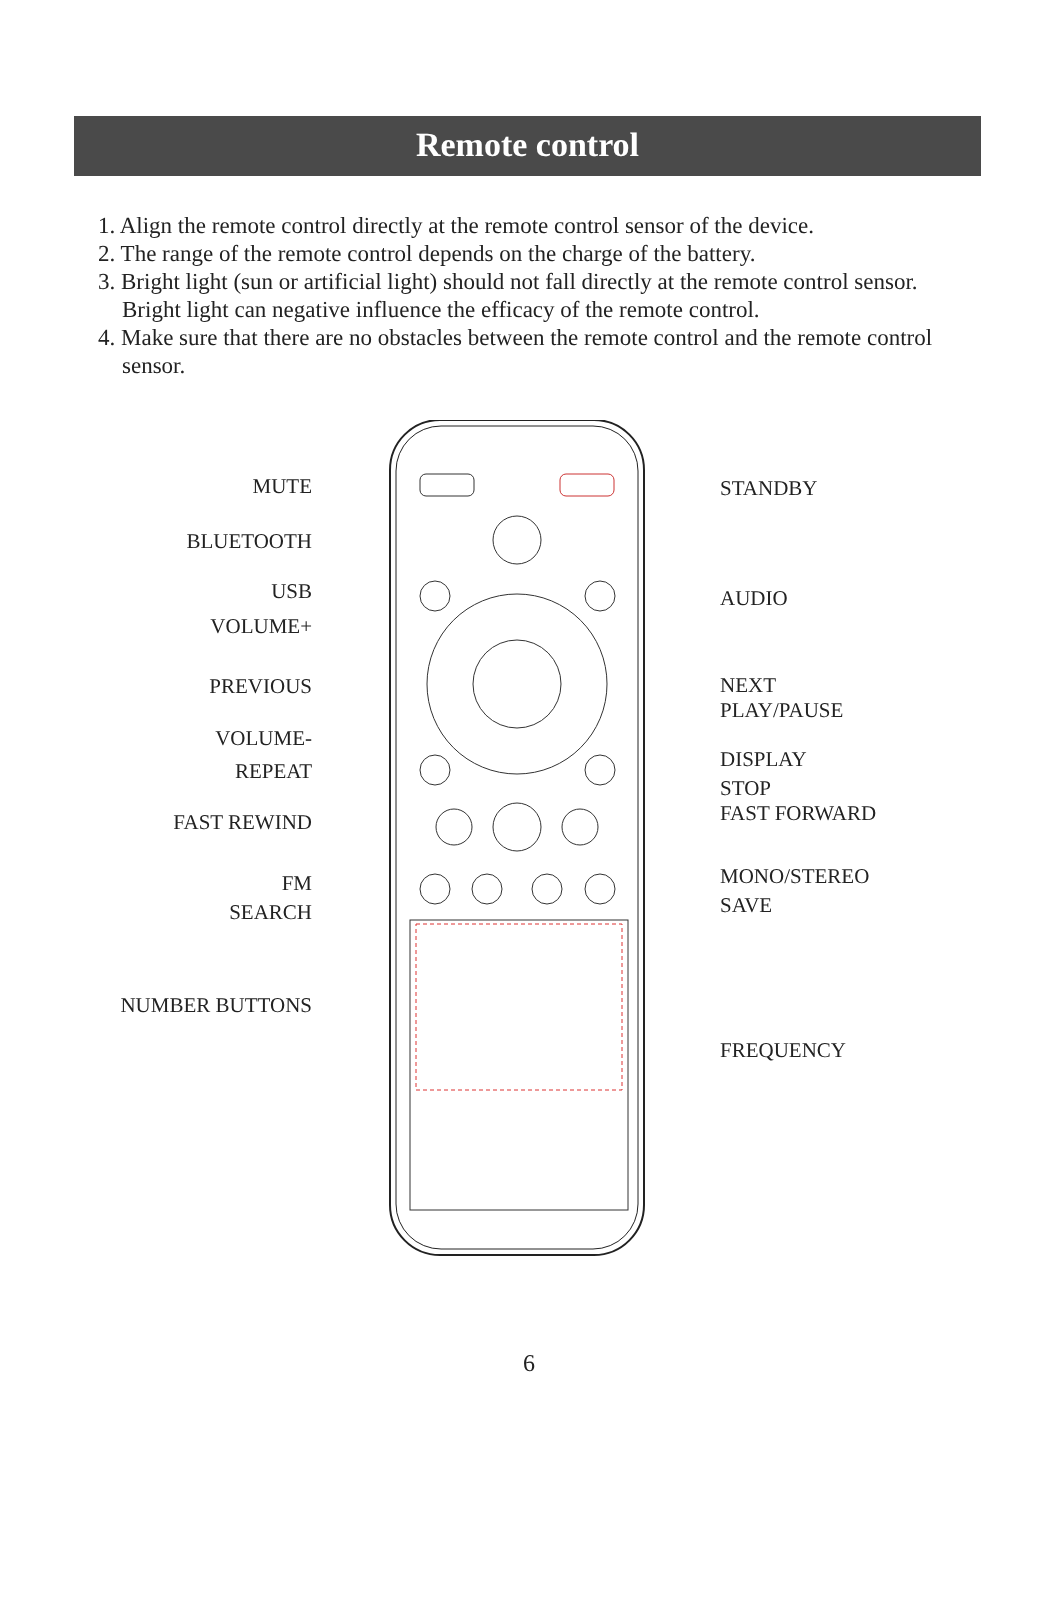Remote control
1. Align the remote control directly at the remote control sensor of the device.
2. The range of the remote control depends on the charge of the battery.
3. Bright light (sun or artificial light) should not fall directly at the remote control sensor. Bright light can negative influence the efficacy of the remote control.
4. Make sure that there are no obstacles between the remote control and the remote control sensor.
MUTE
BLUETOOTH
USB
VOLUME+
PREVIOUS
VOLUME-
REPEAT
FAST REWIND
FM
SEARCH
NUMBER BUTTONS
STANDBY
AUDIO
NEXT
PLAY/PAUSE
DISPLAY
STOP
FAST FORWARD
MONO/STEREO
SAVE
FREQUENCY
6